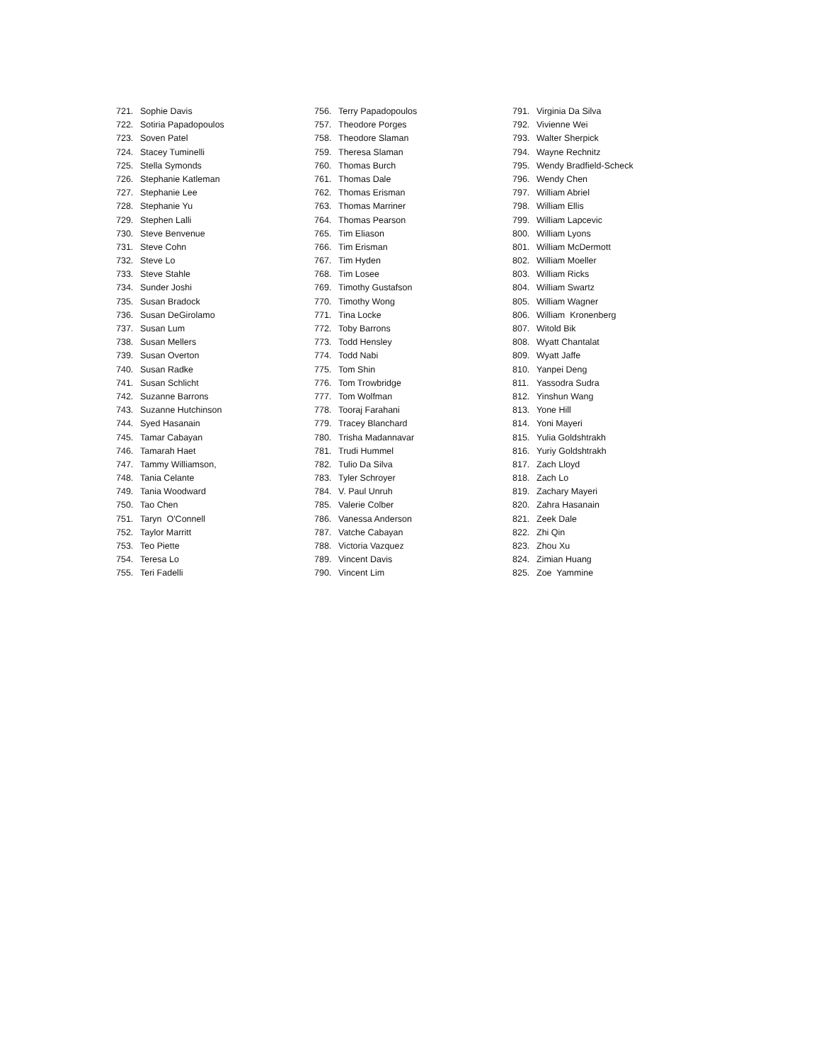721. Sophie Davis
722. Sotiria Papadopoulos
723. Soven Patel
724. Stacey Tuminelli
725. Stella Symonds
726. Stephanie Katleman
727. Stephanie Lee
728. Stephanie Yu
729. Stephen Lalli
730. Steve Benvenue
731. Steve Cohn
732. Steve Lo
733. Steve Stahle
734. Sunder Joshi
735. Susan Bradock
736. Susan DeGirolamo
737. Susan Lum
738. Susan Mellers
739. Susan Overton
740. Susan Radke
741. Susan Schlicht
742. Suzanne Barrons
743. Suzanne Hutchinson
744. Syed Hasanain
745. Tamar Cabayan
746. Tamarah Haet
747. Tammy Williamson,
748. Tania Celante
749. Tania Woodward
750. Tao Chen
751. Taryn O'Connell
752. Taylor Marritt
753. Teo Piette
754. Teresa Lo
755. Teri Fadelli
756. Terry Papadopoulos
757. Theodore Porges
758. Theodore Slaman
759. Theresa Slaman
760. Thomas Burch
761. Thomas Dale
762. Thomas Erisman
763. Thomas Marriner
764. Thomas Pearson
765. Tim Eliason
766. Tim Erisman
767. Tim Hyden
768. Tim Losee
769. Timothy Gustafson
770. Timothy Wong
771. Tina Locke
772. Toby Barrons
773. Todd Hensley
774. Todd Nabi
775. Tom Shin
776. Tom Trowbridge
777. Tom Wolfman
778. Tooraj Farahani
779. Tracey Blanchard
780. Trisha Madannavar
781. Trudi Hummel
782. Tulio Da Silva
783. Tyler Schroyer
784. V. Paul Unruh
785. Valerie Colber
786. Vanessa Anderson
787. Vatche Cabayan
788. Victoria Vazquez
789. Vincent Davis
790. Vincent Lim
791. Virginia Da Silva
792. Vivienne Wei
793. Walter Sherpick
794. Wayne Rechnitz
795. Wendy Bradfield-Scheck
796. Wendy Chen
797. William Abriel
798. William Ellis
799. William Lapcevic
800. William Lyons
801. William McDermott
802. William Moeller
803. William Ricks
804. William Swartz
805. William Wagner
806. William Kronenberg
807. Witold Bik
808. Wyatt Chantalat
809. Wyatt Jaffe
810. Yanpei Deng
811. Yassodra Sudra
812. Yinshun Wang
813. Yone Hill
814. Yoni Mayeri
815. Yulia Goldshtrakh
816. Yuriy Goldshtrakh
817. Zach Lloyd
818. Zach Lo
819. Zachary Mayeri
820. Zahra Hasanain
821. Zeek Dale
822. Zhi Qin
823. Zhou Xu
824. Zimian Huang
825. Zoe Yammine